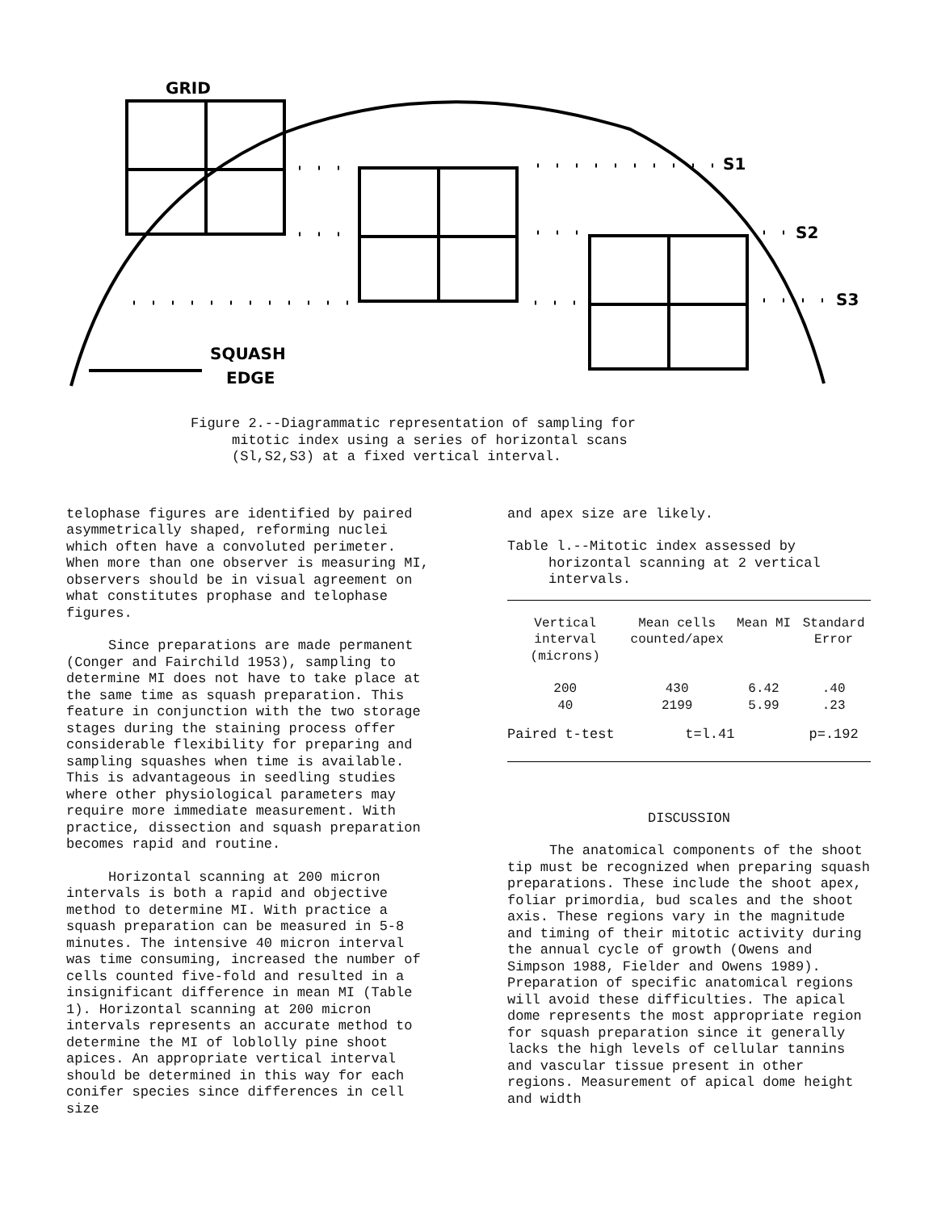GRID
S1
S2
S3
SQUASH
EDGE
Figure 2.--Diagrammatic representation of sampling for
mitotic index using a series of horizontal scans
(Sl,S2,S3) at a fixed vertical interval.
telophase figures are identified by paired asymmetrically shaped, reforming nuclei which often have a convoluted perimeter. When more than one observer is measuring MI, observers should be in visual agreement on what constitutes prophase and telophase figures.
Since preparations are made permanent (Conger and Fairchild 1953), sampling to determine MI does not have to take place at the same time as squash preparation. This feature in conjunction with the two storage stages during the staining process offer considerable flexibility for preparing and sampling squashes when time is available. This is advantageous in seedling studies where other physiological parameters may require more immediate measurement. With practice, dissection and squash preparation becomes rapid and routine.
Horizontal scanning at 200 micron intervals is both a rapid and objective method to determine MI. With practice a squash preparation can be measured in 5-8 minutes. The intensive 40 micron interval was time consuming, increased the number of cells counted five-fold and resulted in a insignificant difference in mean MI (Table 1). Horizontal scanning at 200 micron intervals represents an accurate method to determine the MI of loblolly pine shoot apices. An appropriate vertical interval should be determined in this way for each conifer species since differences in cell size
and apex size are likely.
Table l.--Mitotic index assessed by
horizontal scanning at 2 vertical
intervals.
| Vertical interval (microns) | Mean cells counted/apex | Mean MI | Standard Error |
| --- | --- | --- | --- |
| 200 40 | 430 2199 | 6.42 5.99 | .40 .23 |
| Paired t-test | t=l.41 | | p=.192 |
DISCUSSION
The anatomical components of the shoot tip must be recognized when preparing squash preparations. These include the shoot apex, foliar primordia, bud scales and the shoot axis. These regions vary in the magnitude and timing of their mitotic activity during the annual cycle of growth (Owens and Simpson 1988, Fielder and Owens 1989). Preparation of specific anatomical regions will avoid these difficulties. The apical dome represents the most appropriate region for squash preparation since it generally lacks the high levels of cellular tannins and vascular tissue present in other regions. Measurement of apical dome height and width